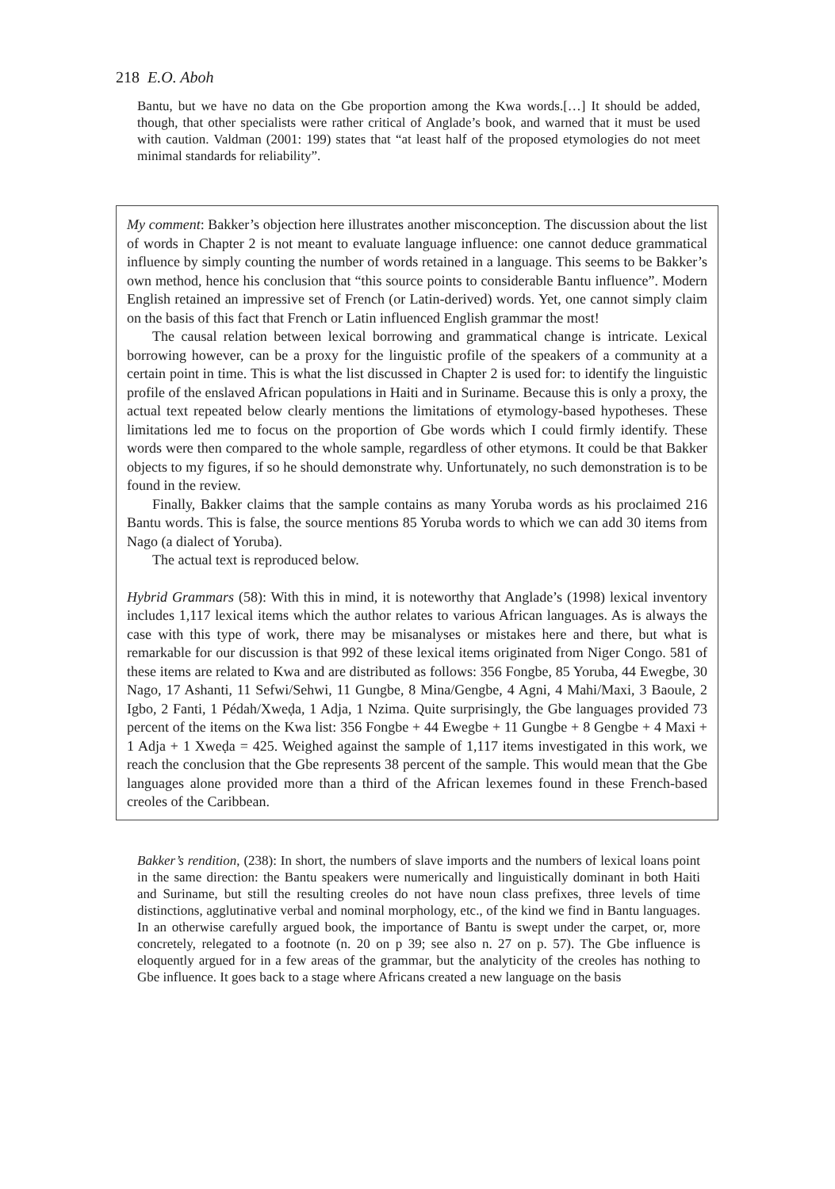218 E.O. Aboh
Bantu, but we have no data on the Gbe proportion among the Kwa words.[…] It should be added, though, that other specialists were rather critical of Anglade’s book, and warned that it must be used with caution. Valdman (2001: 199) states that “at least half of the proposed etymologies do not meet minimal standards for reliability”.
My comment: Bakker’s objection here illustrates another misconception. The discussion about the list of words in Chapter 2 is not meant to evaluate language influence: one cannot deduce grammatical influence by simply counting the number of words retained in a language. This seems to be Bakker’s own method, hence his conclusion that “this source points to considerable Bantu influence”. Modern English retained an impressive set of French (or Latin-derived) words. Yet, one cannot simply claim on the basis of this fact that French or Latin influenced English grammar the most!
The causal relation between lexical borrowing and grammatical change is intricate. Lexical borrowing however, can be a proxy for the linguistic profile of the speakers of a community at a certain point in time. This is what the list discussed in Chapter 2 is used for: to identify the linguistic profile of the enslaved African populations in Haiti and in Suriname. Because this is only a proxy, the actual text repeated below clearly mentions the limitations of etymology-based hypotheses. These limitations led me to focus on the proportion of Gbe words which I could firmly identify. These words were then compared to the whole sample, regardless of other etymons. It could be that Bakker objects to my figures, if so he should demonstrate why. Unfortunately, no such demonstration is to be found in the review.
Finally, Bakker claims that the sample contains as many Yoruba words as his proclaimed 216 Bantu words. This is false, the source mentions 85 Yoruba words to which we can add 30 items from Nago (a dialect of Yoruba).
The actual text is reproduced below.
Hybrid Grammars (58): With this in mind, it is noteworthy that Anglade’s (1998) lexical inventory includes 1,117 lexical items which the author relates to various African languages. As is always the case with this type of work, there may be misanalyses or mistakes here and there, but what is remarkable for our discussion is that 992 of these lexical items originated from Niger Congo. 581 of these items are related to Kwa and are distributed as follows: 356 Fongbe, 85 Yoruba, 44 Ewegbe, 30 Nago, 17 Ashanti, 11 Sefwi/Sehwi, 11 Gungbe, 8 Mina/Gengbe, 4 Agni, 4 Mahi/Maxi, 3 Baoule, 2 Igbo, 2 Fanti, 1 Pédah/Xweḍa, 1 Adja, 1 Nzima. Quite surprisingly, the Gbe languages provided 73 percent of the items on the Kwa list: 356 Fongbe + 44 Ewegbe + 11 Gungbe + 8 Gengbe + 4 Maxi + 1 Adja + 1 Xweḍa = 425. Weighed against the sample of 1,117 items investigated in this work, we reach the conclusion that the Gbe represents 38 percent of the sample. This would mean that the Gbe languages alone provided more than a third of the African lexemes found in these French-based creoles of the Caribbean.
Bakker’s rendition, (238): In short, the numbers of slave imports and the numbers of lexical loans point in the same direction: the Bantu speakers were numerically and linguistically dominant in both Haiti and Suriname, but still the resulting creoles do not have noun class prefixes, three levels of time distinctions, agglutinative verbal and nominal morphology, etc., of the kind we find in Bantu languages. In an otherwise carefully argued book, the importance of Bantu is swept under the carpet, or, more concretely, relegated to a footnote (n. 20 on p 39; see also n. 27 on p. 57). The Gbe influence is eloquently argued for in a few areas of the grammar, but the analyticity of the creoles has nothing to Gbe influence. It goes back to a stage where Africans created a new language on the basis